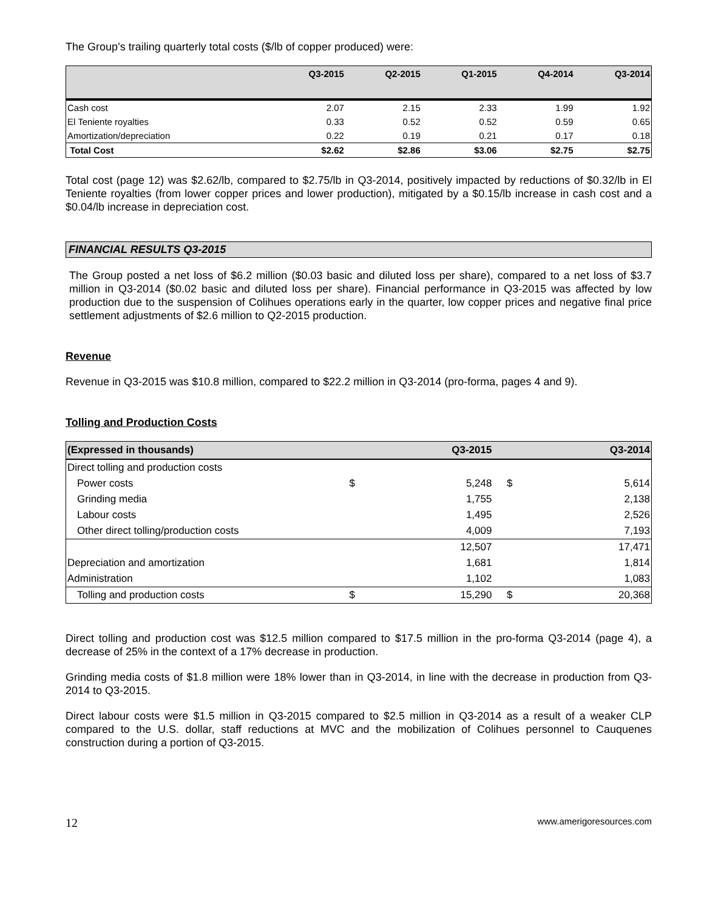The Group’s trailing quarterly total costs ($/lb of copper produced) were:
| | Q3-2015 | Q2-2015 | Q1-2015 | Q4-2014 | Q3-2014 |
| --- | --- | --- | --- | --- | --- |
| Cash cost | 2.07 | 2.15 | 2.33 | 1.99 | 1.92 |
| El Teniente royalties | 0.33 | 0.52 | 0.52 | 0.59 | 0.65 |
| Amortization/depreciation | 0.22 | 0.19 | 0.21 | 0.17 | 0.18 |
| Total Cost | $2.62 | $2.86 | $3.06 | $2.75 | $2.75 |
Total cost (page 12) was $2.62/lb, compared to $2.75/lb in Q3-2014, positively impacted by reductions of $0.32/lb in El Teniente royalties (from lower copper prices and lower production), mitigated by a $0.15/lb increase in cash cost and a $0.04/lb increase in depreciation cost.
FINANCIAL RESULTS Q3-2015
The Group posted a net loss of $6.2 million ($0.03 basic and diluted loss per share), compared to a net loss of $3.7 million in Q3-2014 ($0.02 basic and diluted loss per share). Financial performance in Q3-2015 was affected by low production due to the suspension of Colihues operations early in the quarter, low copper prices and negative final price settlement adjustments of $2.6 million to Q2-2015 production.
Revenue
Revenue in Q3-2015 was $10.8 million, compared to $22.2 million in Q3-2014 (pro-forma, pages 4 and 9).
Tolling and Production Costs
| (Expressed in thousands) | | Q3-2015 | | Q3-2014 |
| --- | --- | --- | --- | --- |
| Direct tolling and production costs | | | | |
| Power costs | $ | 5,248 | $ | 5,614 |
| Grinding media | | 1,755 | | 2,138 |
| Labour costs | | 1,495 | | 2,526 |
| Other direct tolling/production costs | | 4,009 | | 7,193 |
| | | 12,507 | | 17,471 |
| Depreciation and amortization | | 1,681 | | 1,814 |
| Administration | | 1,102 | | 1,083 |
| Tolling and production costs | $ | 15,290 | $ | 20,368 |
Direct tolling and production cost was $12.5 million compared to $17.5 million in the pro-forma Q3-2014 (page 4), a decrease of 25% in the context of a 17% decrease in production.
Grinding media costs of $1.8 million were 18% lower than in Q3-2014, in line with the decrease in production from Q3-2014 to Q3-2015.
Direct labour costs were $1.5 million in Q3-2015 compared to $2.5 million in Q3-2014 as a result of a weaker CLP compared to the U.S. dollar, staff reductions at MVC and the mobilization of Colihues personnel to Cauquenes construction during a portion of Q3-2015.
12 www.amerigoresources.com